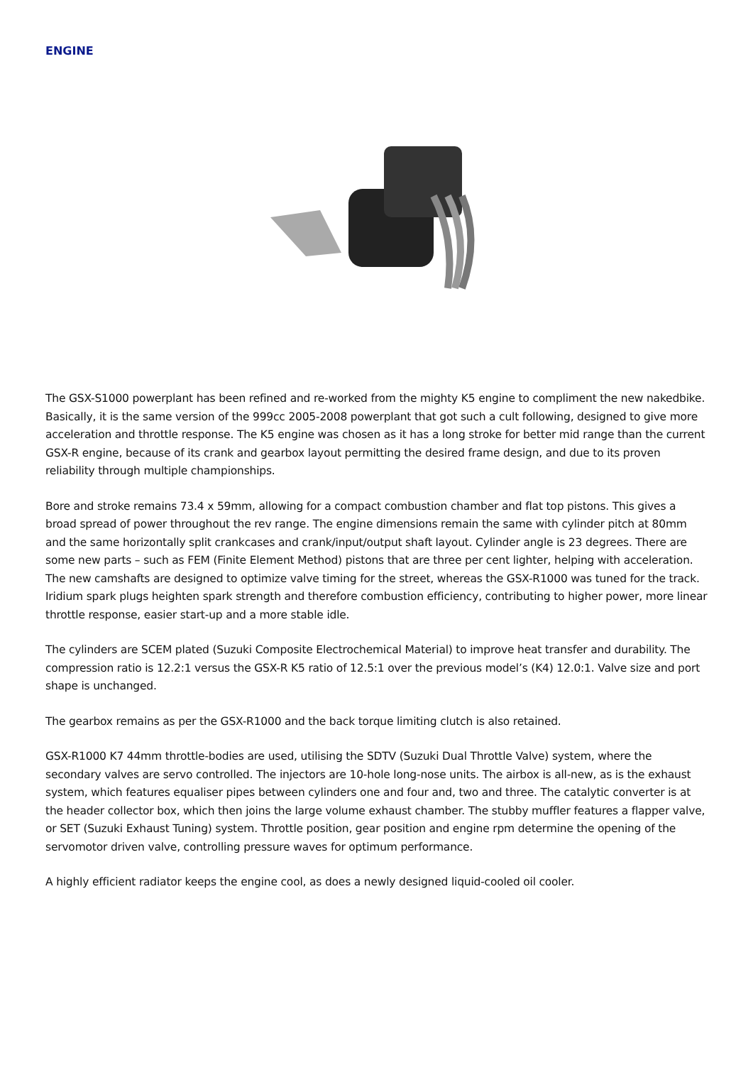ENGINE
The GSX-S1000 powerplant has been refined and re-worked from the mighty K5 engine to compliment the new nakedbike. Basically, it is the same version of the 999cc 2005-2008 powerplant that got such a cult following, designed to give more acceleration and throttle response. The K5 engine was chosen as it has a long stroke for better mid range than the current GSX-R engine, because of its crank and gearbox layout permitting the desired frame design, and due to its proven reliability through multiple championships.
Bore and stroke remains 73.4 x 59mm, allowing for a compact combustion chamber and flat top pistons. This gives a broad spread of power throughout the rev range. The engine dimensions remain the same with cylinder pitch at 80mm and the same horizontally split crankcases and crank/input/output shaft layout. Cylinder angle is 23 degrees. There are some new parts – such as FEM (Finite Element Method) pistons that are three per cent lighter, helping with acceleration. The new camshafts are designed to optimize valve timing for the street, whereas the GSX-R1000 was tuned for the track. Iridium spark plugs heighten spark strength and therefore combustion efficiency, contributing to higher power, more linear throttle response, easier start-up and a more stable idle.
The cylinders are SCEM plated (Suzuki Composite Electrochemical Material) to improve heat transfer and durability. The compression ratio is 12.2:1 versus the GSX-R K5 ratio of 12.5:1 over the previous model’s (K4) 12.0:1. Valve size and port shape is unchanged.
The gearbox remains as per the GSX-R1000 and the back torque limiting clutch is also retained.
GSX-R1000 K7 44mm throttle-bodies are used, utilising the SDTV (Suzuki Dual Throttle Valve) system, where the secondary valves are servo controlled. The injectors are 10-hole long-nose units. The airbox is all-new, as is the exhaust system, which features equaliser pipes between cylinders one and four and, two and three. The catalytic converter is at the header collector box, which then joins the large volume exhaust chamber. The stubby muffler features a flapper valve, or SET (Suzuki Exhaust Tuning) system. Throttle position, gear position and engine rpm determine the opening of the servomotor driven valve, controlling pressure waves for optimum performance.
A highly efficient radiator keeps the engine cool, as does a newly designed liquid-cooled oil cooler.